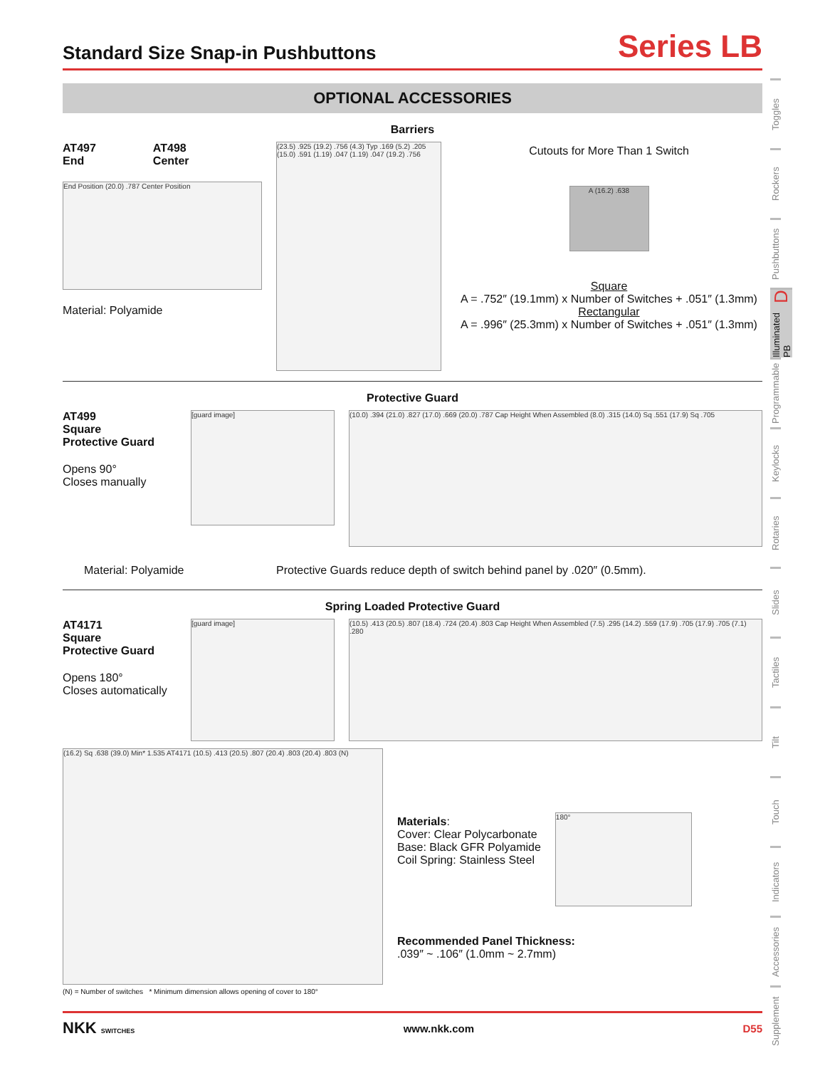Standard Size Snap-in Pushbuttons
Series LB
OPTIONAL ACCESSORIES
Barriers
AT497
End
AT498
Center
End Position (20.0) .787 Center Position
Material: Polyamide
(23.5) .925 (19.2) .756 (4.3) Typ .169 (5.2) .205 (15.0) .591 (1.19) .047 (1.19) .047 (19.2) .756
Cutouts for More Than 1 Switch
A (16.2) .638
Square
A = .752″ (19.1mm) x Number of Switches + .051″ (1.3mm)
Rectangular
A = .996″ (25.3mm) x Number of Switches + .051″ (1.3mm)
Protective Guard
AT499
Square
Protective Guard
Opens 90°
Closes manually
[guard image]
(10.0) .394 (21.0) .827 (17.0) .669 (20.0) .787 Cap Height When Assembled (8.0) .315 (14.0) Sq .551 (17.9) Sq .705
Material: Polyamide Protective Guards reduce depth of switch behind panel by .020″ (0.5mm).
Spring Loaded Protective Guard
AT4171
Square
Protective Guard
Opens 180°
Closes automatically
[guard image] (10.5) .413 (20.5) .807 (18.4) .724 (20.4) .803 Cap Height When Assembled (7.5) .295 (14.2) .559 (17.9) .705 (17.9) .705 (7.1) .280
(16.2) Sq .638 (39.0) Min* 1.535 AT4171 (10.5) .413 (20.5) .807 (20.4) .803 (20.4) .803 (N)
(N) = Number of switches * Minimum dimension allows opening of cover to 180°
Materials:
Cover: Clear Polycarbonate
Base: Black GFR Polyamide
Coil Spring: Stainless Steel
180°
Recommended Panel Thickness:
.039″ ~ .106″ (1.0mm ~ 2.7mm)
Toggles
Rockers
Pushbuttons
Illuminated PB D
Programmable
Keylocks
Rotaries
Slides
Tactiles
Tilt
Touch
Indicators
Accessories
Supplement
NKK SWITCHES www.nkk.com D55